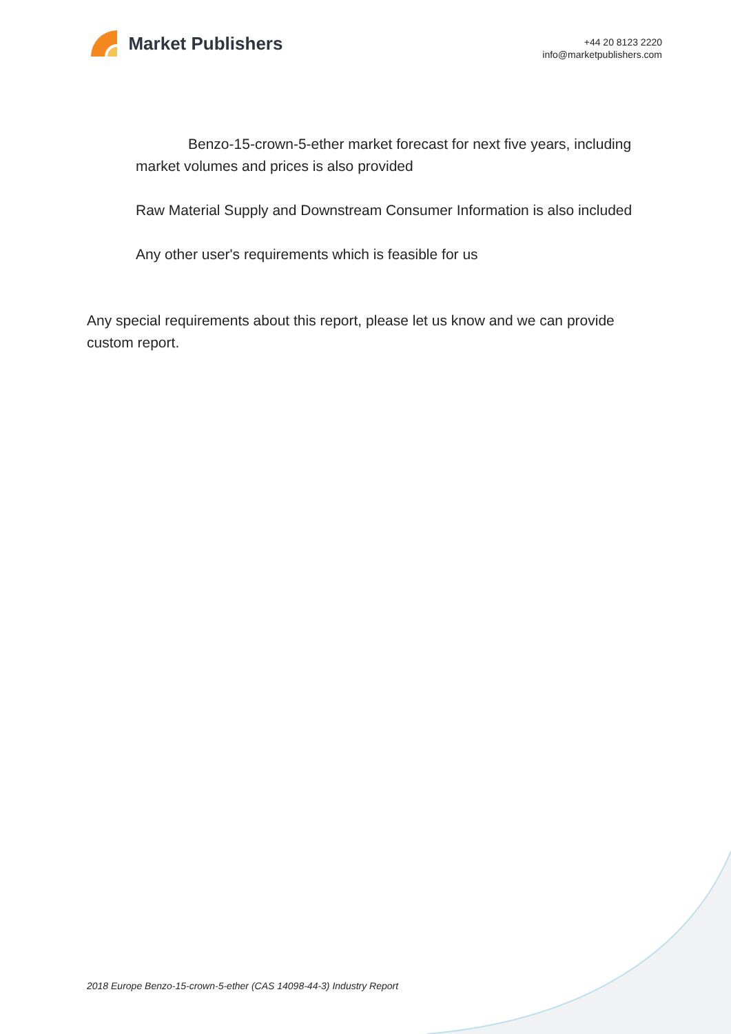Market Publishers
+44 20 8123 2220
info@marketpublishers.com
Benzo-15-crown-5-ether market forecast for next five years, including market volumes and prices is also provided
Raw Material Supply and Downstream Consumer Information is also included
Any other user's requirements which is feasible for us
Any special requirements about this report, please let us know and we can provide custom report.
2018 Europe Benzo-15-crown-5-ether (CAS 14098-44-3) Industry Report